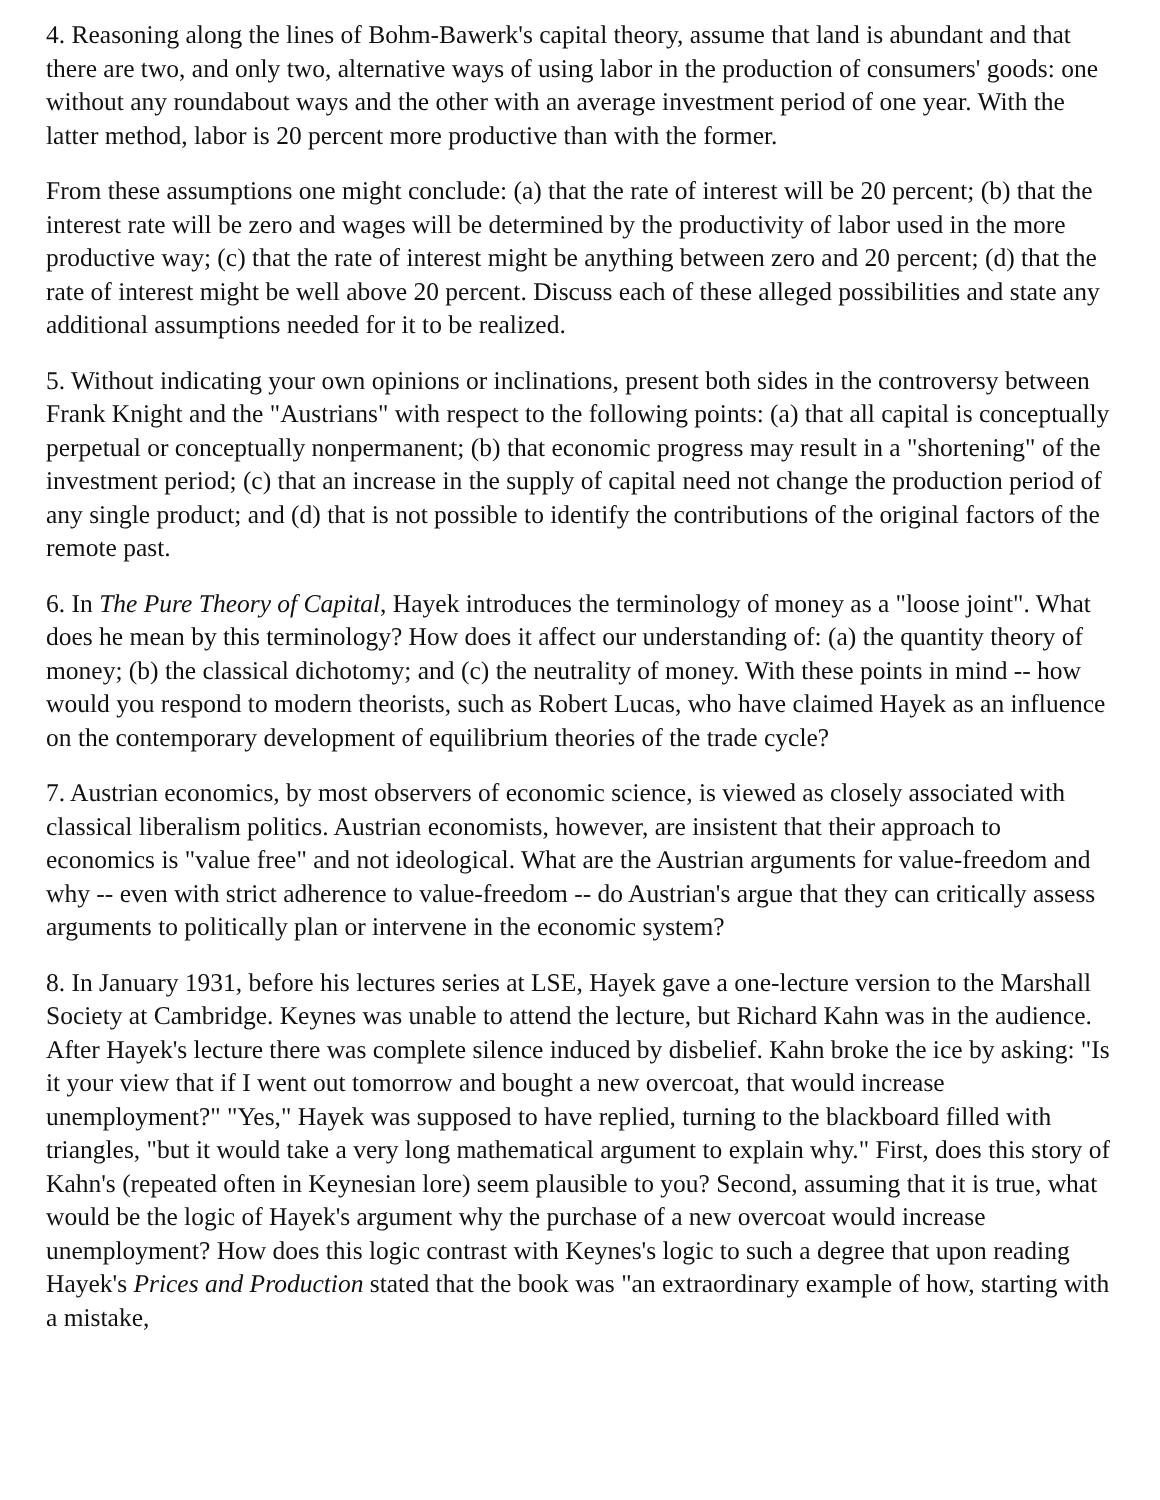4. Reasoning along the lines of Bohm-Bawerk's capital theory, assume that land is abundant and that there are two, and only two, alternative ways of using labor in the production of consumers' goods: one without any roundabout ways and the other with an average investment period of one year. With the latter method, labor is 20 percent more productive than with the former.
From these assumptions one might conclude: (a) that the rate of interest will be 20 percent; (b) that the interest rate will be zero and wages will be determined by the productivity of labor used in the more productive way; (c) that the rate of interest might be anything between zero and 20 percent; (d) that the rate of interest might be well above 20 percent. Discuss each of these alleged possibilities and state any additional assumptions needed for it to be realized.
5. Without indicating your own opinions or inclinations, present both sides in the controversy between Frank Knight and the "Austrians" with respect to the following points: (a) that all capital is conceptually perpetual or conceptually nonpermanent; (b) that economic progress may result in a "shortening" of the investment period; (c) that an increase in the supply of capital need not change the production period of any single product; and (d) that is not possible to identify the contributions of the original factors of the remote past.
6. In The Pure Theory of Capital, Hayek introduces the terminology of money as a "loose joint". What does he mean by this terminology? How does it affect our understanding of: (a) the quantity theory of money; (b) the classical dichotomy; and (c) the neutrality of money. With these points in mind -- how would you respond to modern theorists, such as Robert Lucas, who have claimed Hayek as an influence on the contemporary development of equilibrium theories of the trade cycle?
7. Austrian economics, by most observers of economic science, is viewed as closely associated with classical liberalism politics. Austrian economists, however, are insistent that their approach to economics is "value free" and not ideological. What are the Austrian arguments for value-freedom and why -- even with strict adherence to value-freedom -- do Austrian's argue that they can critically assess arguments to politically plan or intervene in the economic system?
8. In January 1931, before his lectures series at LSE, Hayek gave a one-lecture version to the Marshall Society at Cambridge. Keynes was unable to attend the lecture, but Richard Kahn was in the audience. After Hayek's lecture there was complete silence induced by disbelief. Kahn broke the ice by asking: "Is it your view that if I went out tomorrow and bought a new overcoat, that would increase unemployment?" "Yes," Hayek was supposed to have replied, turning to the blackboard filled with triangles, "but it would take a very long mathematical argument to explain why." First, does this story of Kahn's (repeated often in Keynesian lore) seem plausible to you? Second, assuming that it is true, what would be the logic of Hayek's argument why the purchase of a new overcoat would increase unemployment? How does this logic contrast with Keynes's logic to such a degree that upon reading Hayek's Prices and Production stated that the book was "an extraordinary example of how, starting with a mistake,